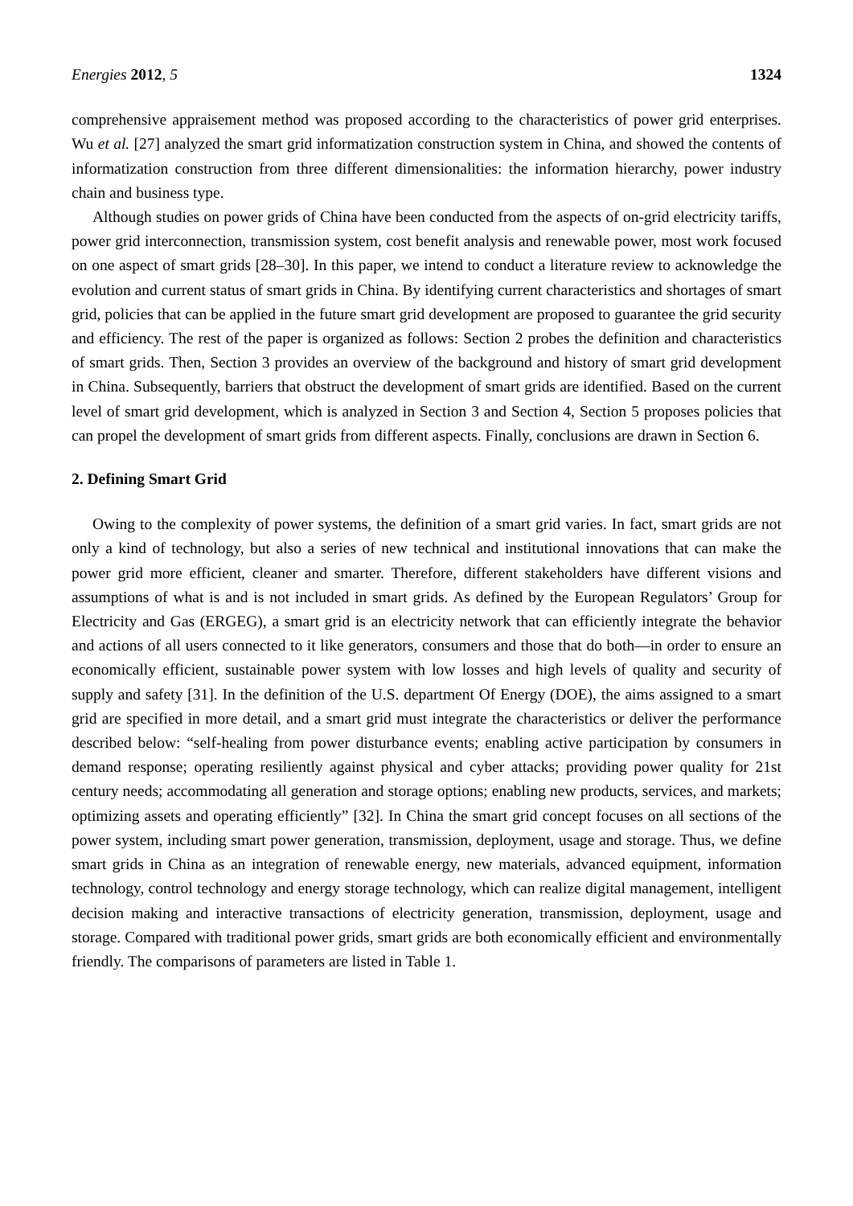Energies 2012, 5 1324
comprehensive appraisement method was proposed according to the characteristics of power grid enterprises. Wu et al. [27] analyzed the smart grid informatization construction system in China, and showed the contents of informatization construction from three different dimensionalities: the information hierarchy, power industry chain and business type.
Although studies on power grids of China have been conducted from the aspects of on-grid electricity tariffs, power grid interconnection, transmission system, cost benefit analysis and renewable power, most work focused on one aspect of smart grids [28–30]. In this paper, we intend to conduct a literature review to acknowledge the evolution and current status of smart grids in China. By identifying current characteristics and shortages of smart grid, policies that can be applied in the future smart grid development are proposed to guarantee the grid security and efficiency. The rest of the paper is organized as follows: Section 2 probes the definition and characteristics of smart grids. Then, Section 3 provides an overview of the background and history of smart grid development in China. Subsequently, barriers that obstruct the development of smart grids are identified. Based on the current level of smart grid development, which is analyzed in Section 3 and Section 4, Section 5 proposes policies that can propel the development of smart grids from different aspects. Finally, conclusions are drawn in Section 6.
2. Defining Smart Grid
Owing to the complexity of power systems, the definition of a smart grid varies. In fact, smart grids are not only a kind of technology, but also a series of new technical and institutional innovations that can make the power grid more efficient, cleaner and smarter. Therefore, different stakeholders have different visions and assumptions of what is and is not included in smart grids. As defined by the European Regulators’ Group for Electricity and Gas (ERGEG), a smart grid is an electricity network that can efficiently integrate the behavior and actions of all users connected to it like generators, consumers and those that do both—in order to ensure an economically efficient, sustainable power system with low losses and high levels of quality and security of supply and safety [31]. In the definition of the U.S. department Of Energy (DOE), the aims assigned to a smart grid are specified in more detail, and a smart grid must integrate the characteristics or deliver the performance described below: “self-healing from power disturbance events; enabling active participation by consumers in demand response; operating resiliently against physical and cyber attacks; providing power quality for 21st century needs; accommodating all generation and storage options; enabling new products, services, and markets; optimizing assets and operating efficiently” [32]. In China the smart grid concept focuses on all sections of the power system, including smart power generation, transmission, deployment, usage and storage. Thus, we define smart grids in China as an integration of renewable energy, new materials, advanced equipment, information technology, control technology and energy storage technology, which can realize digital management, intelligent decision making and interactive transactions of electricity generation, transmission, deployment, usage and storage. Compared with traditional power grids, smart grids are both economically efficient and environmentally friendly. The comparisons of parameters are listed in Table 1.